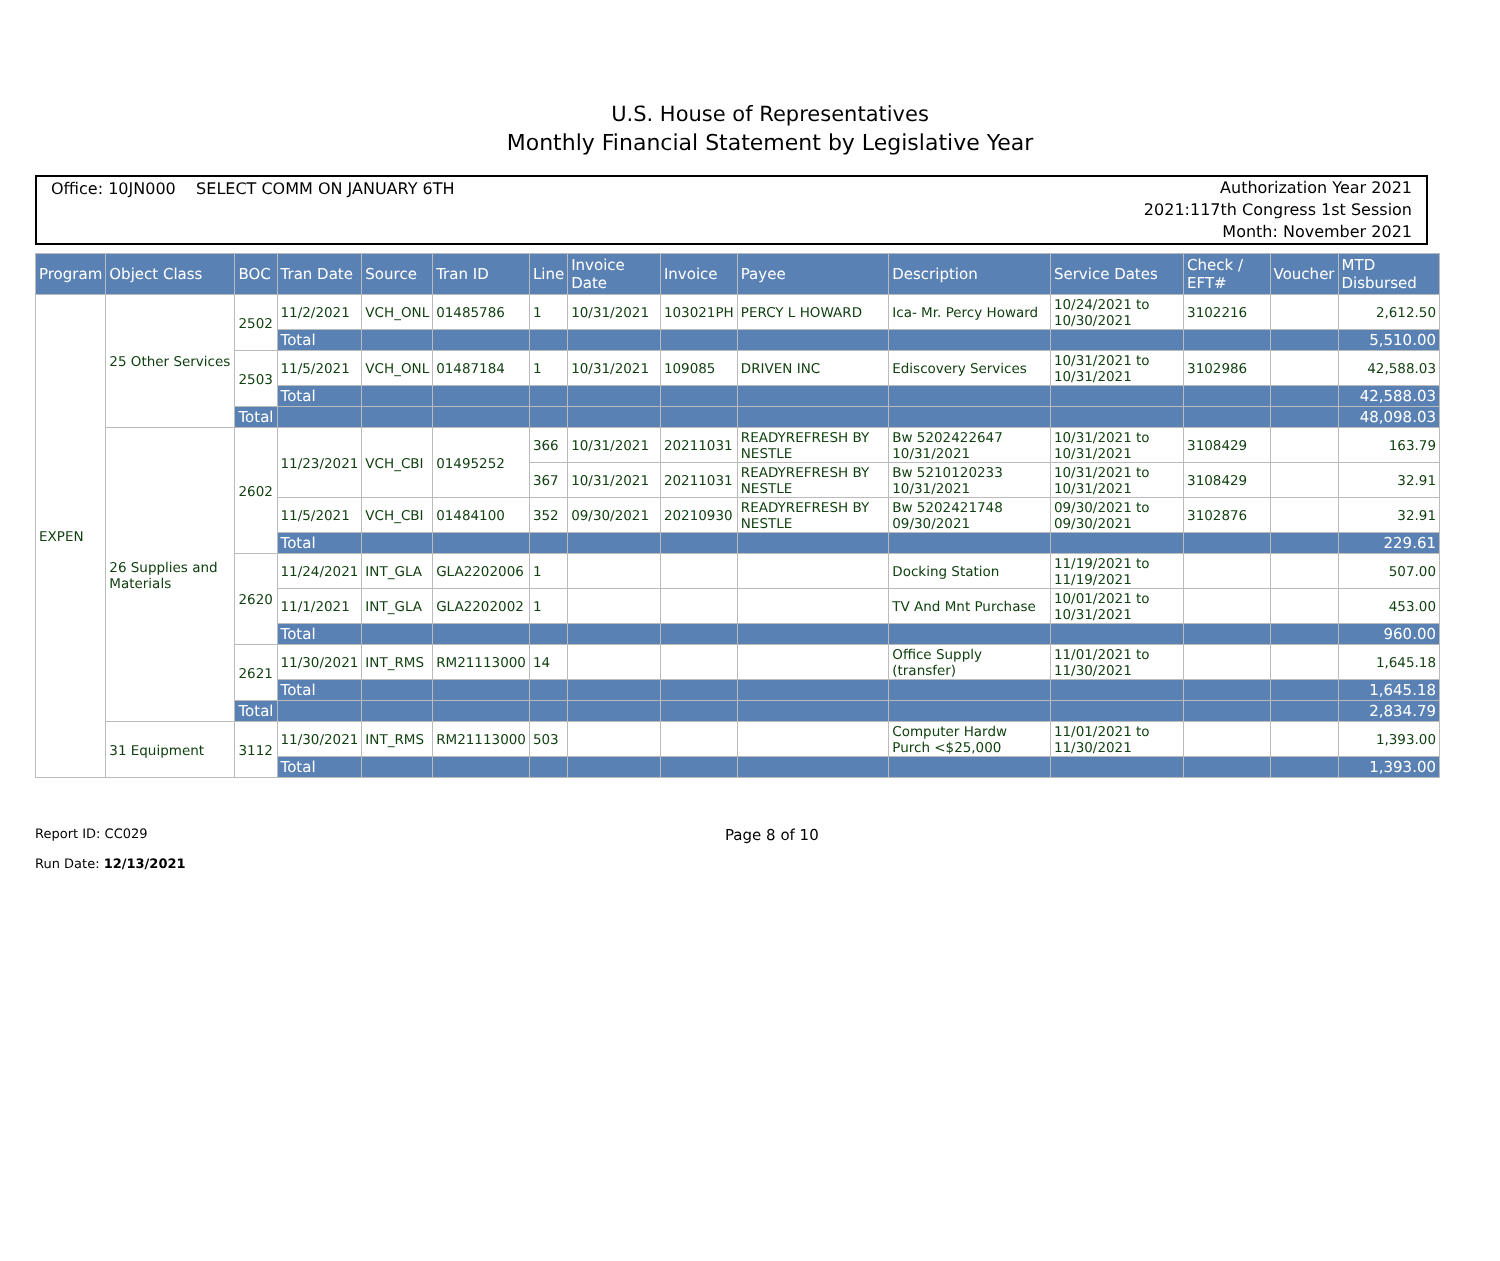U.S. House of Representatives
Monthly Financial Statement by Legislative Year
Office: 10JN000 SELECT COMM ON JANUARY 6TH
Authorization Year 2021
2021:117th Congress 1st Session
Month: November 2021
| Program | Object Class | BOC | Tran Date | Source | Tran ID | Line | Invoice Date | Invoice | Payee | Description | Service Dates | Check / EFT# | Voucher | MTD Disbursed |
| --- | --- | --- | --- | --- | --- | --- | --- | --- | --- | --- | --- | --- | --- | --- |
| EXPEN | 25 Other Services | 2502 | 11/2/2021 | VCH_ONL | 01485786 | 1 | 10/31/2021 | 103021PH | PERCY L HOWARD | Ica- Mr. Percy Howard | 10/24/2021 to 10/30/2021 | 3102216 | | 2,612.50 |
| | | | Total | | | | | | | | | | | 5,510.00 |
| | | 2503 | 11/5/2021 | VCH_ONL | 01487184 | 1 | 10/31/2021 | 109085 | DRIVEN INC | Ediscovery Services | 10/31/2021 to 10/31/2021 | 3102986 | | 42,588.03 |
| | | | Total | | | | | | | | | | | 42,588.03 |
| | | Total | | | | | | | | | | | | 48,098.03 |
| | 26 Supplies and Materials | 2602 | 11/23/2021 | VCH_CBI | 01495252 | 366 | 10/31/2021 | 20211031 | READYREFRESH BY NESTLE | Bw 5202422647 10/31/2021 | 10/31/2021 to 10/31/2021 | 3108429 | | 163.79 |
| | | | | | | 367 | 10/31/2021 | 20211031 | READYREFRESH BY NESTLE | Bw 5210120233 10/31/2021 | 10/31/2021 to 10/31/2021 | 3108429 | | 32.91 |
| | | | 11/5/2021 | VCH_CBI | 01484100 | 352 | 09/30/2021 | 20210930 | READYREFRESH BY NESTLE | Bw 5202421748 09/30/2021 | 09/30/2021 to 09/30/2021 | 3102876 | | 32.91 |
| | | | Total | | | | | | | | | | | 229.61 |
| | | 2620 | 11/24/2021 | INT_GLA | GLA2202006 | 1 | | | | Docking Station | 11/19/2021 to 11/19/2021 | | | 507.00 |
| | | | 11/1/2021 | INT_GLA | GLA2202002 | 1 | | | | TV And Mnt Purchase | 10/01/2021 to 10/31/2021 | | | 453.00 |
| | | | Total | | | | | | | | | | | 960.00 |
| | | 2621 | 11/30/2021 | INT_RMS | RM21113000 | 14 | | | | Office Supply (transfer) | 11/01/2021 to 11/30/2021 | | | 1,645.18 |
| | | | Total | | | | | | | | | | | 1,645.18 |
| | | Total | | | | | | | | | | | | 2,834.79 |
| | 31 Equipment | 3112 | 11/30/2021 | INT_RMS | RM21113000 | 503 | | | | Computer Hardw Purch <$25,000 | 11/01/2021 to 11/30/2021 | | | 1,393.00 |
| | | | Total | | | | | | | | | | | 1,393.00 |
Report ID: CC029
Run Date: 12/13/2021
Page 8 of 10